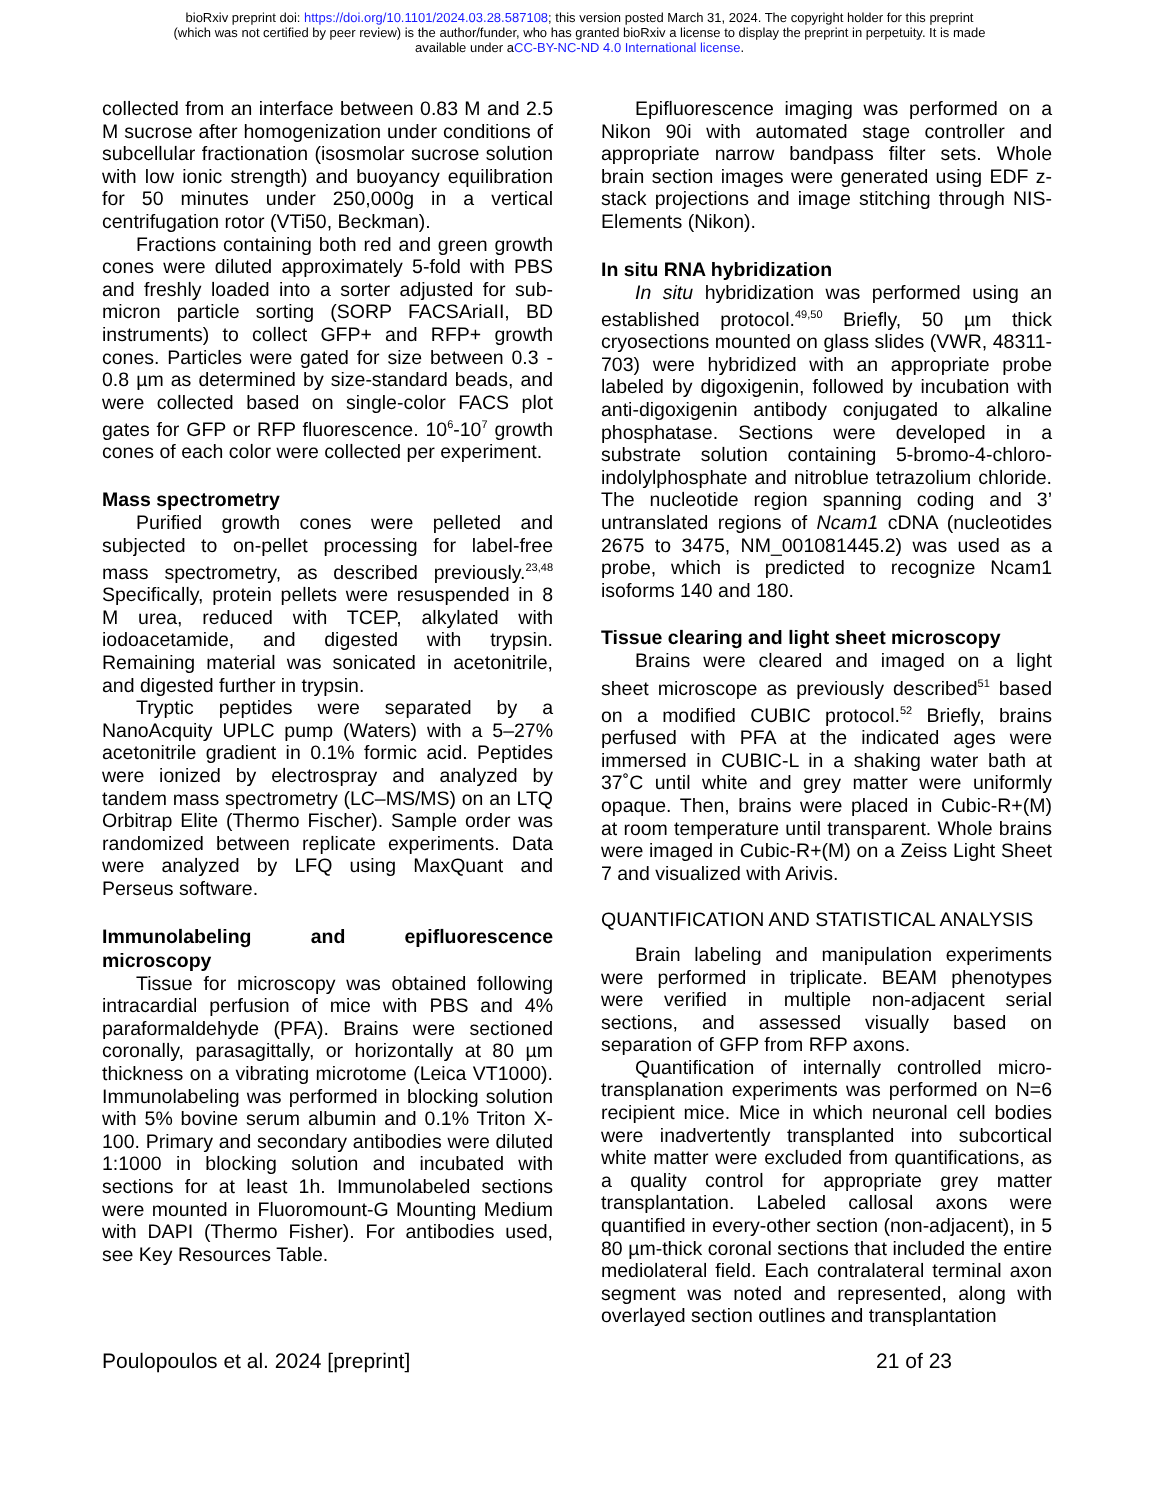bioRxiv preprint doi: https://doi.org/10.1101/2024.03.28.587108; this version posted March 31, 2024. The copyright holder for this preprint
(which was not certified by peer review) is the author/funder, who has granted bioRxiv a license to display the preprint in perpetuity. It is made
available under aCC-BY-NC-ND 4.0 International license.
collected from an interface between 0.83 M and 2.5 M sucrose after homogenization under conditions of subcellular fractionation (isosmolar sucrose solution with low ionic strength) and buoyancy equilibration for 50 minutes under 250,000g in a vertical centrifugation rotor (VTi50, Beckman).
Fractions containing both red and green growth cones were diluted approximately 5-fold with PBS and freshly loaded into a sorter adjusted for sub-micron particle sorting (SORP FACSAriaII, BD instruments) to collect GFP+ and RFP+ growth cones. Particles were gated for size between 0.3 - 0.8 µm as determined by size-standard beads, and were collected based on single-color FACS plot gates for GFP or RFP fluorescence. 10<sup>6</sup>-10<sup>7</sup> growth cones of each color were collected per experiment.
Mass spectrometry
Purified growth cones were pelleted and subjected to on-pellet processing for label-free mass spectrometry, as described previously.<sup>23,48</sup> Specifically, protein pellets were resuspended in 8 M urea, reduced with TCEP, alkylated with iodoacetamide, and digested with trypsin. Remaining material was sonicated in acetonitrile, and digested further in trypsin.
Tryptic peptides were separated by a NanoAcquity UPLC pump (Waters) with a 5–27% acetonitrile gradient in 0.1% formic acid. Peptides were ionized by electrospray and analyzed by tandem mass spectrometry (LC–MS/MS) on an LTQ Orbitrap Elite (Thermo Fischer). Sample order was randomized between replicate experiments. Data were analyzed by LFQ using MaxQuant and Perseus software.
Immunolabeling and epifluorescence microscopy
Tissue for microscopy was obtained following intracardial perfusion of mice with PBS and 4% paraformaldehyde (PFA). Brains were sectioned coronally, parasagittally, or horizontally at 80 µm thickness on a vibrating microtome (Leica VT1000). Immunolabeling was performed in blocking solution with 5% bovine serum albumin and 0.1% Triton X-100. Primary and secondary antibodies were diluted 1:1000 in blocking solution and incubated with sections for at least 1h. Immunolabeled sections were mounted in Fluoromount-G Mounting Medium with DAPI (Thermo Fisher). For antibodies used, see Key Resources Table.
Epifluorescence imaging was performed on a Nikon 90i with automated stage controller and appropriate narrow bandpass filter sets. Whole brain section images were generated using EDF z-stack projections and image stitching through NIS-Elements (Nikon).
In situ RNA hybridization
In situ hybridization was performed using an established protocol.<sup>49,50</sup> Briefly, 50 µm thick cryosections mounted on glass slides (VWR, 48311-703) were hybridized with an appropriate probe labeled by digoxigenin, followed by incubation with anti-digoxigenin antibody conjugated to alkaline phosphatase. Sections were developed in a substrate solution containing 5-bromo-4-chloro-indolylphosphate and nitroblue tetrazolium chloride. The nucleotide region spanning coding and 3’ untranslated regions of Ncam1 cDNA (nucleotides 2675 to 3475, NM_001081445.2) was used as a probe, which is predicted to recognize Ncam1 isoforms 140 and 180.
Tissue clearing and light sheet microscopy
Brains were cleared and imaged on a light sheet microscope as previously described<sup>51</sup> based on a modified CUBIC protocol.<sup>52</sup> Briefly, brains perfused with PFA at the indicated ages were immersed in CUBIC-L in a shaking water bath at 37˚C until white and grey matter were uniformly opaque. Then, brains were placed in Cubic-R+(M) at room temperature until transparent. Whole brains were imaged in Cubic-R+(M) on a Zeiss Light Sheet 7 and visualized with Arivis.
QUANTIFICATION AND STATISTICAL ANALYSIS
Brain labeling and manipulation experiments were performed in triplicate. BEAM phenotypes were verified in multiple non-adjacent serial sections, and assessed visually based on separation of GFP from RFP axons.
Quantification of internally controlled micro-transplanation experiments was performed on N=6 recipient mice. Mice in which neuronal cell bodies were inadvertently transplanted into subcortical white matter were excluded from quantifications, as a quality control for appropriate grey matter transplantation. Labeled callosal axons were quantified in every-other section (non-adjacent), in 5 80 µm-thick coronal sections that included the entire mediolateral field. Each contralateral terminal axon segment was noted and represented, along with overlayed section outlines and transplantation
Poulopoulos et al. 2024 [preprint] 21 of 23